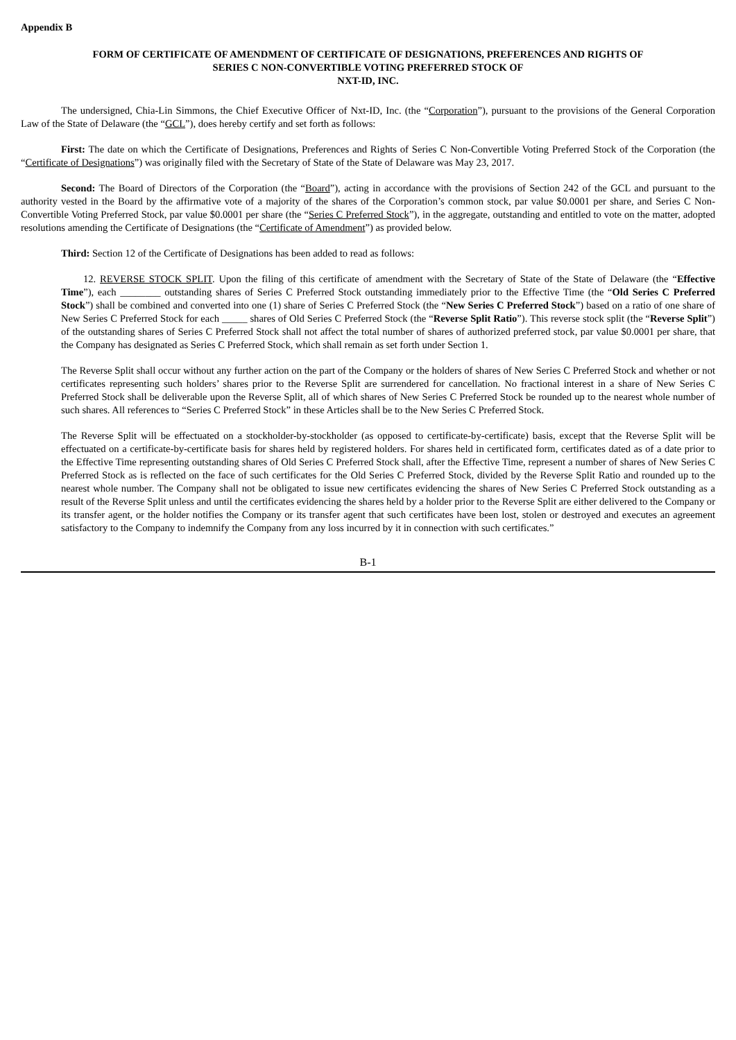Appendix B
FORM OF CERTIFICATE OF AMENDMENT OF CERTIFICATE OF DESIGNATIONS, PREFERENCES AND RIGHTS OF
SERIES C NON-CONVERTIBLE VOTING PREFERRED STOCK OF
NXT-ID, INC.
The undersigned, Chia-Lin Simmons, the Chief Executive Officer of Nxt-ID, Inc. (the “Corporation”), pursuant to the provisions of the General Corporation Law of the State of Delaware (the “GCL”), does hereby certify and set forth as follows:
First: The date on which the Certificate of Designations, Preferences and Rights of Series C Non-Convertible Voting Preferred Stock of the Corporation (the “Certificate of Designations”) was originally filed with the Secretary of State of the State of Delaware was May 23, 2017.
Second: The Board of Directors of the Corporation (the “Board”), acting in accordance with the provisions of Section 242 of the GCL and pursuant to the authority vested in the Board by the affirmative vote of a majority of the shares of the Corporation’s common stock, par value $0.0001 per share, and Series C Non-Convertible Voting Preferred Stock, par value $0.0001 per share (the “Series C Preferred Stock”), in the aggregate, outstanding and entitled to vote on the matter, adopted resolutions amending the Certificate of Designations (the “Certificate of Amendment”) as provided below.
Third: Section 12 of the Certificate of Designations has been added to read as follows:
12. REVERSE STOCK SPLIT. Upon the filing of this certificate of amendment with the Secretary of State of the State of Delaware (the “Effective Time”), each ________ outstanding shares of Series C Preferred Stock outstanding immediately prior to the Effective Time (the “Old Series C Preferred Stock”) shall be combined and converted into one (1) share of Series C Preferred Stock (the “New Series C Preferred Stock”) based on a ratio of one share of New Series C Preferred Stock for each _____ shares of Old Series C Preferred Stock (the “Reverse Split Ratio”). This reverse stock split (the “Reverse Split”) of the outstanding shares of Series C Preferred Stock shall not affect the total number of shares of authorized preferred stock, par value $0.0001 per share, that the Company has designated as Series C Preferred Stock, which shall remain as set forth under Section 1.
The Reverse Split shall occur without any further action on the part of the Company or the holders of shares of New Series C Preferred Stock and whether or not certificates representing such holders’ shares prior to the Reverse Split are surrendered for cancellation. No fractional interest in a share of New Series C Preferred Stock shall be deliverable upon the Reverse Split, all of which shares of New Series C Preferred Stock be rounded up to the nearest whole number of such shares. All references to “Series C Preferred Stock” in these Articles shall be to the New Series C Preferred Stock.
The Reverse Split will be effectuated on a stockholder-by-stockholder (as opposed to certificate-by-certificate) basis, except that the Reverse Split will be effectuated on a certificate-by-certificate basis for shares held by registered holders. For shares held in certificated form, certificates dated as of a date prior to the Effective Time representing outstanding shares of Old Series C Preferred Stock shall, after the Effective Time, represent a number of shares of New Series C Preferred Stock as is reflected on the face of such certificates for the Old Series C Preferred Stock, divided by the Reverse Split Ratio and rounded up to the nearest whole number. The Company shall not be obligated to issue new certificates evidencing the shares of New Series C Preferred Stock outstanding as a result of the Reverse Split unless and until the certificates evidencing the shares held by a holder prior to the Reverse Split are either delivered to the Company or its transfer agent, or the holder notifies the Company or its transfer agent that such certificates have been lost, stolen or destroyed and executes an agreement satisfactory to the Company to indemnify the Company from any loss incurred by it in connection with such certificates.”
B-1